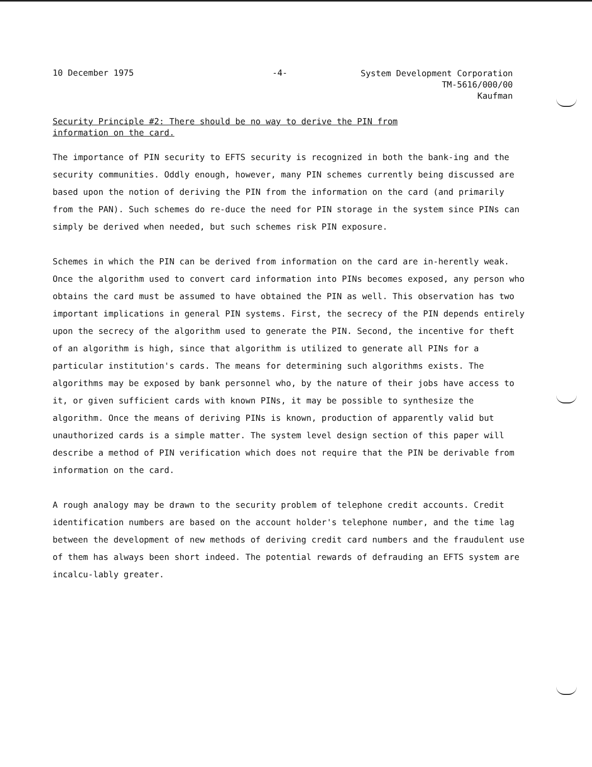10 December 1975 -4-
System Development Corporation
TM-5616/000/00
Kaufman
Security Principle #2: There should be no way to derive the PIN from information on the card.
The importance of PIN security to EFTS security is recognized in both the bank-ing and the security communities. Oddly enough, however, many PIN schemes currently being discussed are based upon the notion of deriving the PIN from the information on the card (and primarily from the PAN). Such schemes do re-duce the need for PIN storage in the system since PINs can simply be derived when needed, but such schemes risk PIN exposure.
Schemes in which the PIN can be derived from information on the card are in-herently weak. Once the algorithm used to convert card information into PINs becomes exposed, any person who obtains the card must be assumed to have obtained the PIN as well. This observation has two important implications in general PIN systems. First, the secrecy of the PIN depends entirely upon the secrecy of the algorithm used to generate the PIN. Second, the incentive for theft of an algorithm is high, since that algorithm is utilized to generate all PINs for a particular institution's cards. The means for determining such algorithms exists. The algorithms may be exposed by bank personnel who, by the nature of their jobs have access to it, or given sufficient cards with known PINs, it may be possible to synthesize the algorithm. Once the means of deriving PINs is known, production of apparently valid but unauthorized cards is a simple matter. The system level design section of this paper will describe a method of PIN verification which does not require that the PIN be derivable from information on the card.
A rough analogy may be drawn to the security problem of telephone credit accounts. Credit identification numbers are based on the account holder's telephone number, and the time lag between the development of new methods of deriving credit card numbers and the fraudulent use of them has always been short indeed. The potential rewards of defrauding an EFTS system are incalcu-lably greater.